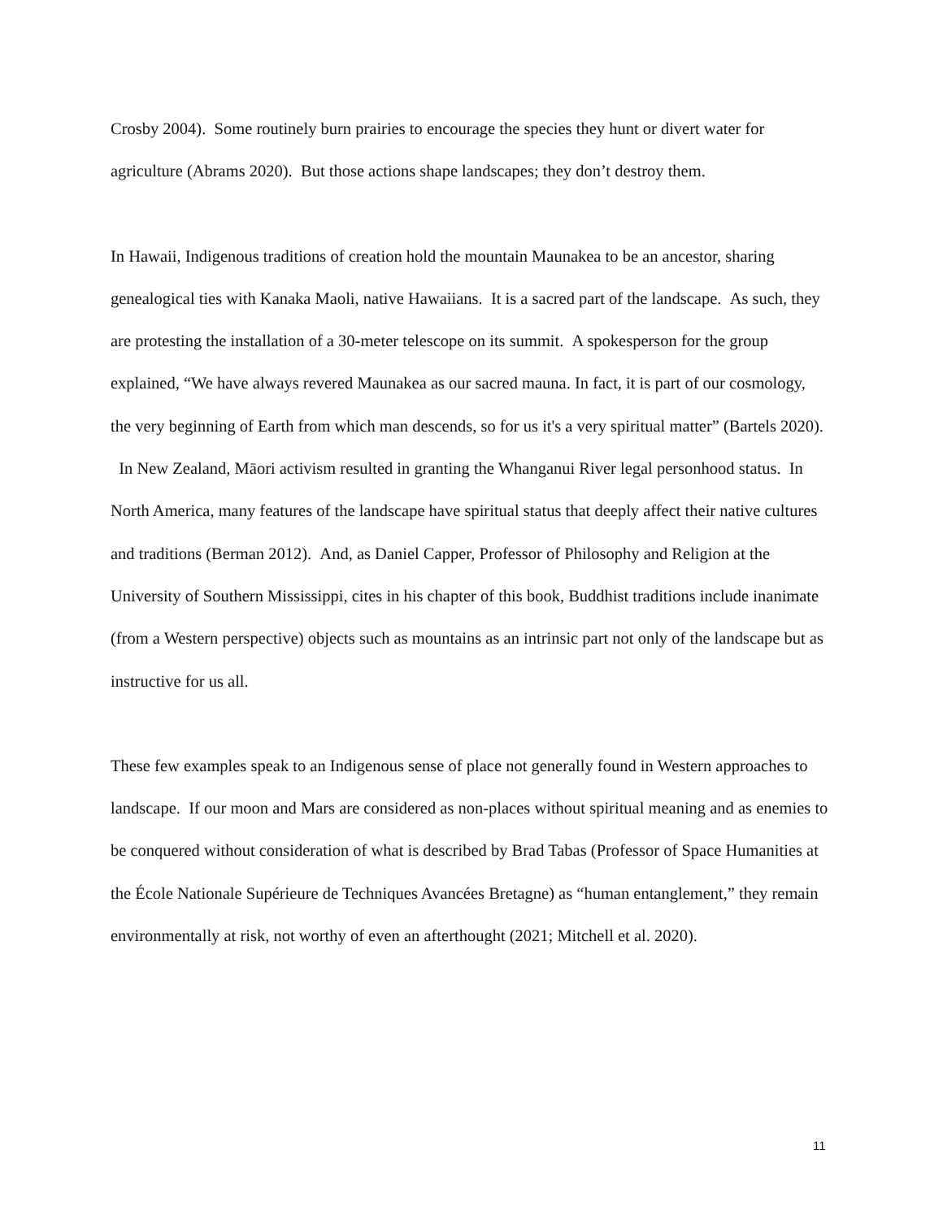Crosby 2004). Some routinely burn prairies to encourage the species they hunt or divert water for agriculture (Abrams 2020). But those actions shape landscapes; they don’t destroy them.
In Hawaii, Indigenous traditions of creation hold the mountain Maunakea to be an ancestor, sharing genealogical ties with Kanaka Maoli, native Hawaiians. It is a sacred part of the landscape. As such, they are protesting the installation of a 30-meter telescope on its summit. A spokesperson for the group explained, “We have always revered Maunakea as our sacred mauna. In fact, it is part of our cosmology, the very beginning of Earth from which man descends, so for us it's a very spiritual matter” (Bartels 2020). In New Zealand, Māori activism resulted in granting the Whanganui River legal personhood status. In North America, many features of the landscape have spiritual status that deeply affect their native cultures and traditions (Berman 2012). And, as Daniel Capper, Professor of Philosophy and Religion at the University of Southern Mississippi, cites in his chapter of this book, Buddhist traditions include inanimate (from a Western perspective) objects such as mountains as an intrinsic part not only of the landscape but as instructive for us all.
These few examples speak to an Indigenous sense of place not generally found in Western approaches to landscape. If our moon and Mars are considered as non-places without spiritual meaning and as enemies to be conquered without consideration of what is described by Brad Tabas (Professor of Space Humanities at the École Nationale Supérieure de Techniques Avancées Bretagne) as “human entanglement,” they remain environmentally at risk, not worthy of even an afterthought (2021; Mitchell et al. 2020).
11